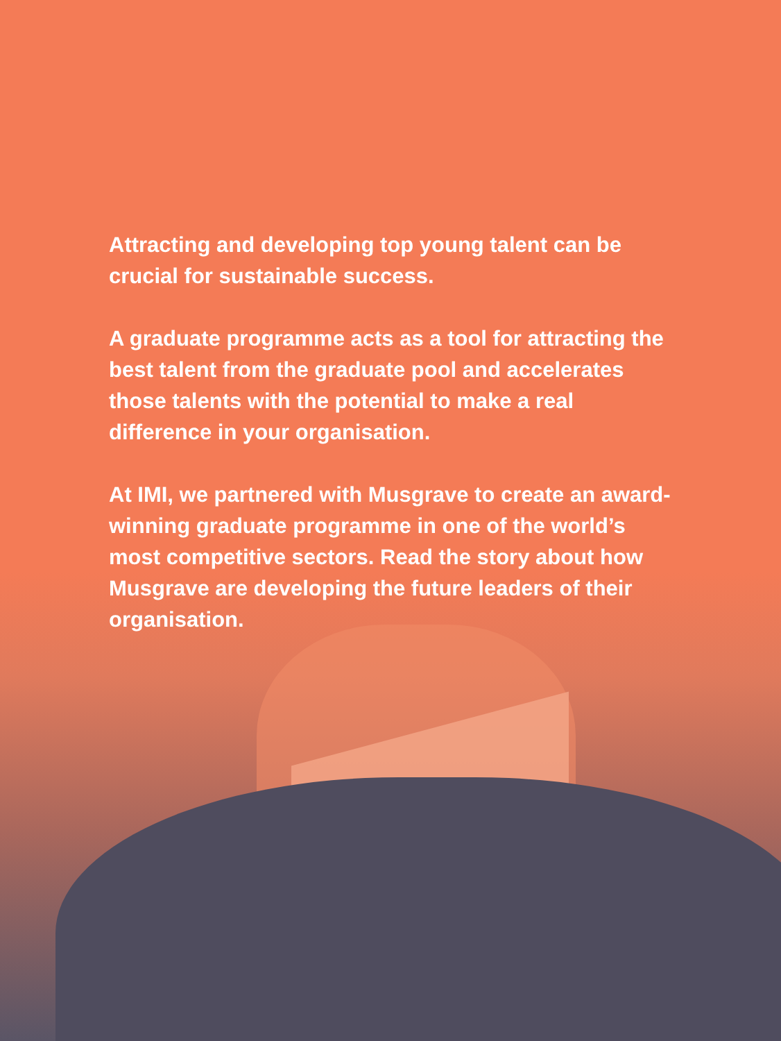Attracting and developing top young talent can be crucial for sustainable success.
A graduate programme acts as a tool for attracting the best talent from the graduate pool and accelerates those talents with the potential to make a real difference in your organisation.
At IMI, we partnered with Musgrave to create an award-winning graduate programme in one of the world’s most competitive sectors. Read the story about how Musgrave are developing the future leaders of their organisation.